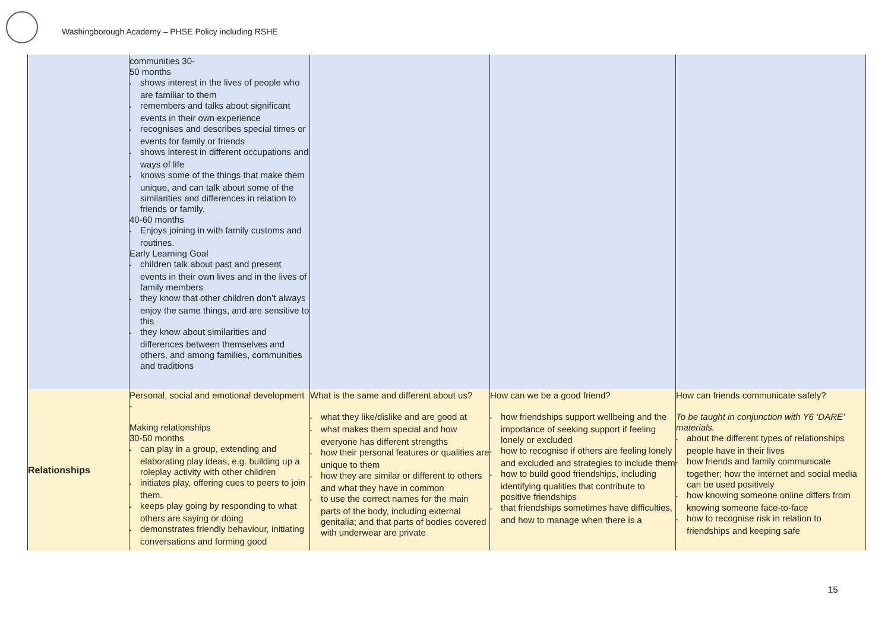Washingborough Academy – PHSE Policy including RSHE
| | communities 30- 50 months • shows interest in the lives of people who are familiar to them • remembers and talks about significant events in their own experience • recognises and describes special times or events for family or friends • shows interest in different occupations and ways of life • knows some of the things that make them unique, and can talk about some of the similarities and differences in relation to friends or family. 40-60 months • Enjoys joining in with family customs and routines. Early Learning Goal • children talk about past and present events in their own lives and in the lives of family members • they know that other children don’t always enjoy the same things, and are sensitive to this • they know about similarities and differences between themselves and others, and among families, communities and traditions | | | |
| Relationships | Personal, social and emotional development - Making relationships 30-50 months • can play in a group, extending and elaborating play ideas, e.g. building up a roleplay activity with other children • initiates play, offering cues to peers to join them. • keeps play going by responding to what others are saying or doing • demonstrates friendly behaviour, initiating conversations and forming good | What is the same and different about us? • what they like/dislike and are good at • what makes them special and how everyone has different strengths • how their personal features or qualities are unique to them • how they are similar or different to others and what they have in common • to use the correct names for the main parts of the body, including external genitalia; and that parts of bodies covered with underwear are private | How can we be a good friend? • how friendships support wellbeing and the importance of seeking support if feeling lonely or excluded • how to recognise if others are feeling lonely and excluded and strategies to include them • how to build good friendships, including identifying qualities that contribute to positive friendships • that friendships sometimes have difficulties, and how to manage when there is a | How can friends communicate safely? To be taught in conjunction with Y6 ‘DARE’ materials. • about the different types of relationships people have in their lives • how friends and family communicate together; how the internet and social media can be used positively • how knowing someone online differs from knowing someone face-to-face • how to recognise risk in relation to friendships and keeping safe |
15